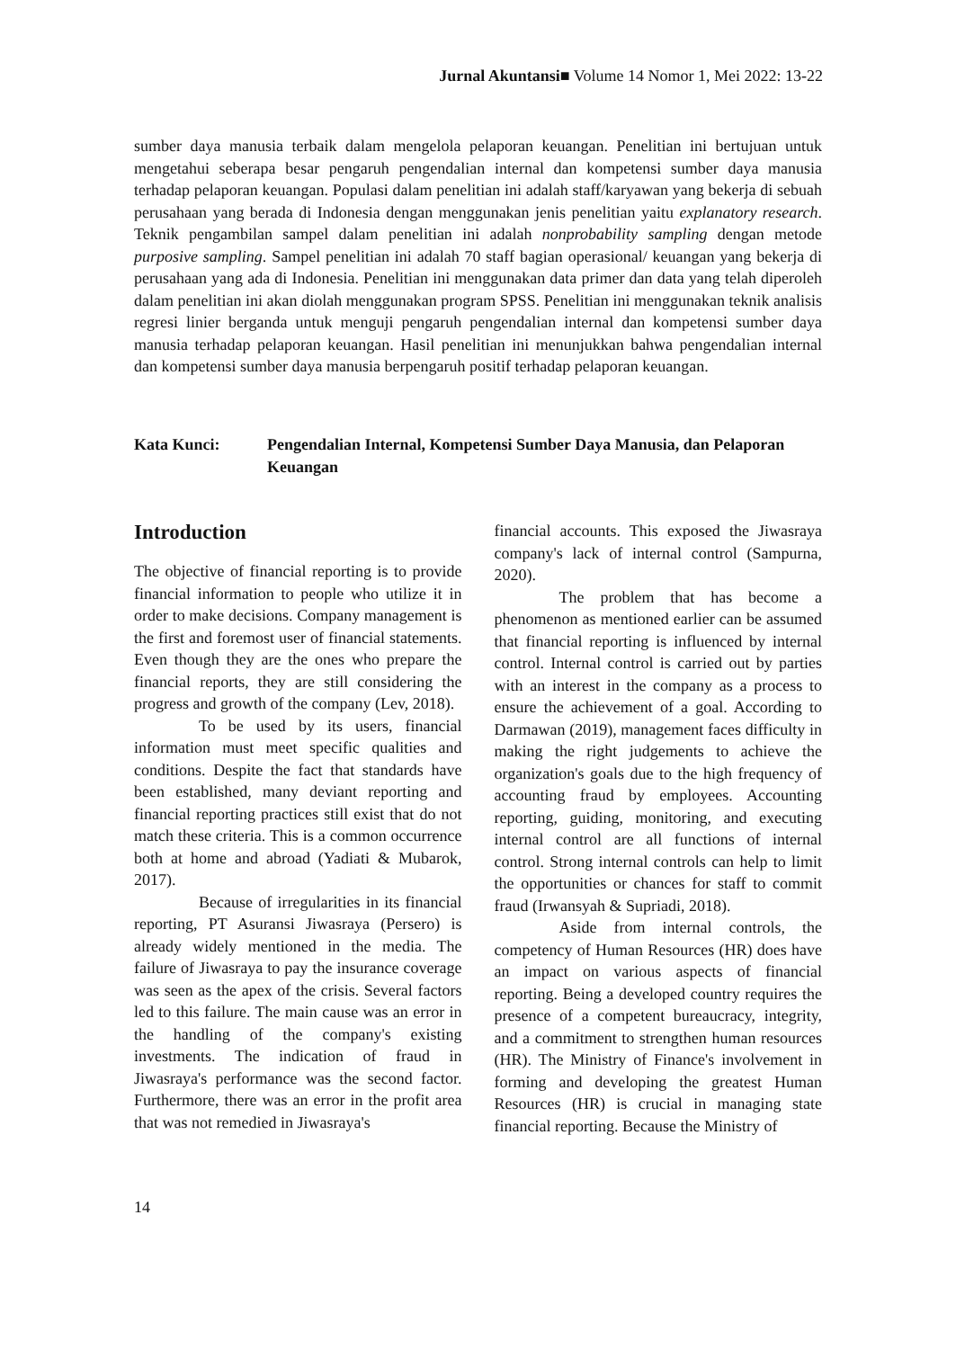Jurnal Akuntansi■ Volume 14 Nomor 1, Mei 2022: 13-22
sumber daya manusia terbaik dalam mengelola pelaporan keuangan. Penelitian ini bertujuan untuk mengetahui seberapa besar pengaruh pengendalian internal dan kompetensi sumber daya manusia terhadap pelaporan keuangan. Populasi dalam penelitian ini adalah staff/karyawan yang bekerja di sebuah perusahaan yang berada di Indonesia dengan menggunakan jenis penelitian yaitu explanatory research. Teknik pengambilan sampel dalam penelitian ini adalah nonprobability sampling dengan metode purposive sampling. Sampel penelitian ini adalah 70 staff bagian operasional/ keuangan yang bekerja di perusahaan yang ada di Indonesia. Penelitian ini menggunakan data primer dan data yang telah diperoleh dalam penelitian ini akan diolah menggunakan program SPSS. Penelitian ini menggunakan teknik analisis regresi linier berganda untuk menguji pengaruh pengendalian internal dan kompetensi sumber daya manusia terhadap pelaporan keuangan. Hasil penelitian ini menunjukkan bahwa pengendalian internal dan kompetensi sumber daya manusia berpengaruh positif terhadap pelaporan keuangan.
Kata Kunci: Pengendalian Internal, Kompetensi Sumber Daya Manusia, dan Pelaporan Keuangan
Introduction
The objective of financial reporting is to provide financial information to people who utilize it in order to make decisions. Company management is the first and foremost user of financial statements. Even though they are the ones who prepare the financial reports, they are still considering the progress and growth of the company (Lev, 2018).
To be used by its users, financial information must meet specific qualities and conditions. Despite the fact that standards have been established, many deviant reporting and financial reporting practices still exist that do not match these criteria. This is a common occurrence both at home and abroad (Yadiati & Mubarok, 2017).
Because of irregularities in its financial reporting, PT Asuransi Jiwasraya (Persero) is already widely mentioned in the media. The failure of Jiwasraya to pay the insurance coverage was seen as the apex of the crisis. Several factors led to this failure. The main cause was an error in the handling of the company's existing investments. The indication of fraud in Jiwasraya's performance was the second factor. Furthermore, there was an error in the profit area that was not remedied in Jiwasraya's
financial accounts. This exposed the Jiwasraya company's lack of internal control (Sampurna, 2020).
The problem that has become a phenomenon as mentioned earlier can be assumed that financial reporting is influenced by internal control. Internal control is carried out by parties with an interest in the company as a process to ensure the achievement of a goal. According to Darmawan (2019), management faces difficulty in making the right judgements to achieve the organization's goals due to the high frequency of accounting fraud by employees. Accounting reporting, guiding, monitoring, and executing internal control are all functions of internal control. Strong internal controls can help to limit the opportunities or chances for staff to commit fraud (Irwansyah & Supriadi, 2018).
Aside from internal controls, the competency of Human Resources (HR) does have an impact on various aspects of financial reporting. Being a developed country requires the presence of a competent bureaucracy, integrity, and a commitment to strengthen human resources (HR). The Ministry of Finance's involvement in forming and developing the greatest Human Resources (HR) is crucial in managing state financial reporting. Because the Ministry of
14